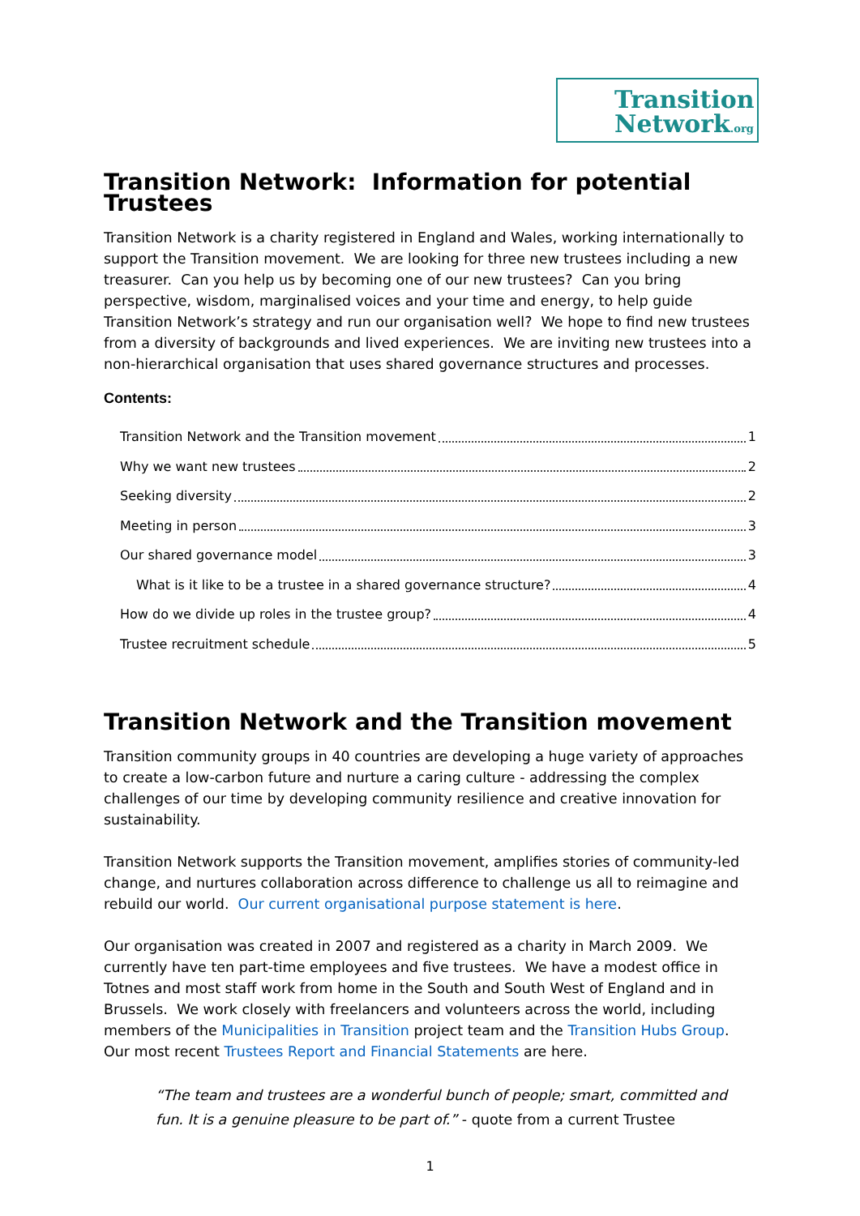Transition
Network.org
Transition Network: Information for potential Trustees
Transition Network is a charity registered in England and Wales, working internationally to support the Transition movement. We are looking for three new trustees including a new treasurer. Can you help us by becoming one of our new trustees? Can you bring perspective, wisdom, marginalised voices and your time and energy, to help guide Transition Network’s strategy and run our organisation well? We hope to find new trustees from a diversity of backgrounds and lived experiences. We are inviting new trustees into a non-hierarchical organisation that uses shared governance structures and processes.
Contents:
Transition Network and the Transition movement 1
Why we want new trustees 2
Seeking diversity 2
Meeting in person 3
Our shared governance model 3
What is it like to be a trustee in a shared governance structure? 4
How do we divide up roles in the trustee group? 4
Trustee recruitment schedule 5
Transition Network and the Transition movement
Transition community groups in 40 countries are developing a huge variety of approaches to create a low-carbon future and nurture a caring culture - addressing the complex challenges of our time by developing community resilience and creative innovation for sustainability.
Transition Network supports the Transition movement, amplifies stories of community-led change, and nurtures collaboration across difference to challenge us all to reimagine and rebuild our world. Our current organisational purpose statement is here.
Our organisation was created in 2007 and registered as a charity in March 2009. We currently have ten part-time employees and five trustees. We have a modest office in Totnes and most staff work from home in the South and South West of England and in Brussels. We work closely with freelancers and volunteers across the world, including members of the Municipalities in Transition project team and the Transition Hubs Group. Our most recent Trustees Report and Financial Statements are here.
“The team and trustees are a wonderful bunch of people; smart, committed and fun. It is a genuine pleasure to be part of.” - quote from a current Trustee
1